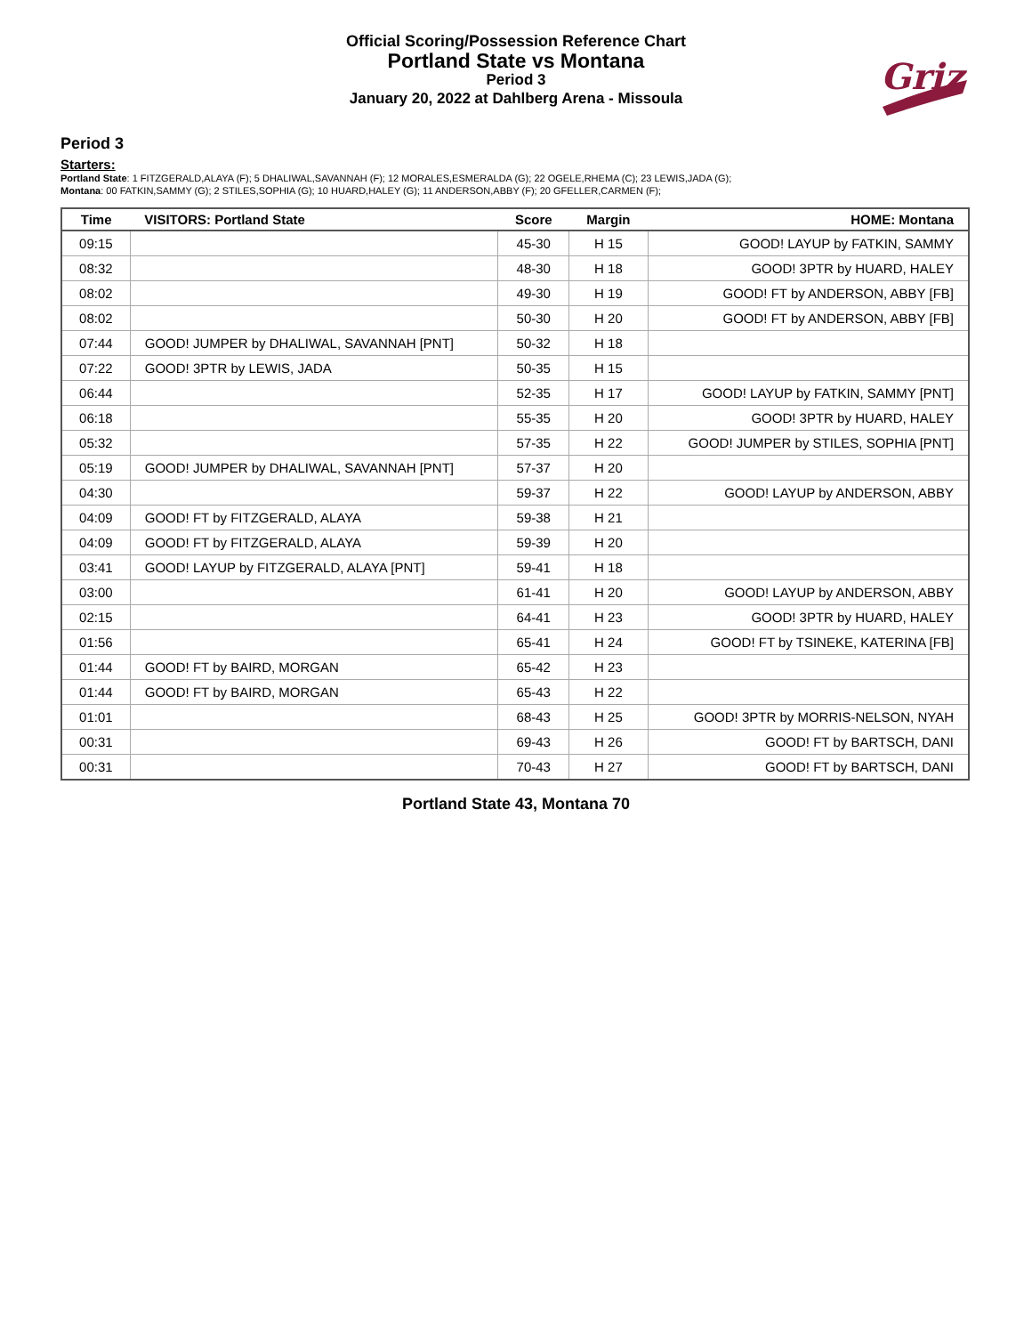Official Scoring/Possession Reference Chart
Portland State vs Montana
Period 3
January 20, 2022 at Dahlberg Arena - Missoula
Griz
Period 3
Starters:
Portland State: 1 FITZGERALD,ALAYA (F); 5 DHALIWAL,SAVANNAH (F); 12 MORALES,ESMERALDA (G); 22 OGELE,RHEMA (C); 23 LEWIS,JADA (G);
Montana: 00 FATKIN,SAMMY (G); 2 STILES,SOPHIA (G); 10 HUARD,HALEY (G); 11 ANDERSON,ABBY (F); 20 GFELLER,CARMEN (F);
| Time | VISITORS: Portland State | Score | Margin | HOME: Montana |
| --- | --- | --- | --- | --- |
| 09:15 | | 45-30 | H 15 | GOOD! LAYUP by FATKIN, SAMMY |
| 08:32 | | 48-30 | H 18 | GOOD! 3PTR by HUARD, HALEY |
| 08:02 | | 49-30 | H 19 | GOOD! FT by ANDERSON, ABBY [FB] |
| 08:02 | | 50-30 | H 20 | GOOD! FT by ANDERSON, ABBY [FB] |
| 07:44 | GOOD! JUMPER by DHALIWAL, SAVANNAH [PNT] | 50-32 | H 18 | |
| 07:22 | GOOD! 3PTR by LEWIS, JADA | 50-35 | H 15 | |
| 06:44 | | 52-35 | H 17 | GOOD! LAYUP by FATKIN, SAMMY [PNT] |
| 06:18 | | 55-35 | H 20 | GOOD! 3PTR by HUARD, HALEY |
| 05:32 | | 57-35 | H 22 | GOOD! JUMPER by STILES, SOPHIA [PNT] |
| 05:19 | GOOD! JUMPER by DHALIWAL, SAVANNAH [PNT] | 57-37 | H 20 | |
| 04:30 | | 59-37 | H 22 | GOOD! LAYUP by ANDERSON, ABBY |
| 04:09 | GOOD! FT by FITZGERALD, ALAYA | 59-38 | H 21 | |
| 04:09 | GOOD! FT by FITZGERALD, ALAYA | 59-39 | H 20 | |
| 03:41 | GOOD! LAYUP by FITZGERALD, ALAYA [PNT] | 59-41 | H 18 | |
| 03:00 | | 61-41 | H 20 | GOOD! LAYUP by ANDERSON, ABBY |
| 02:15 | | 64-41 | H 23 | GOOD! 3PTR by HUARD, HALEY |
| 01:56 | | 65-41 | H 24 | GOOD! FT by TSINEKE, KATERINA [FB] |
| 01:44 | GOOD! FT by BAIRD, MORGAN | 65-42 | H 23 | |
| 01:44 | GOOD! FT by BAIRD, MORGAN | 65-43 | H 22 | |
| 01:01 | | 68-43 | H 25 | GOOD! 3PTR by MORRIS-NELSON, NYAH |
| 00:31 | | 69-43 | H 26 | GOOD! FT by BARTSCH, DANI |
| 00:31 | | 70-43 | H 27 | GOOD! FT by BARTSCH, DANI |
Portland State 43, Montana 70